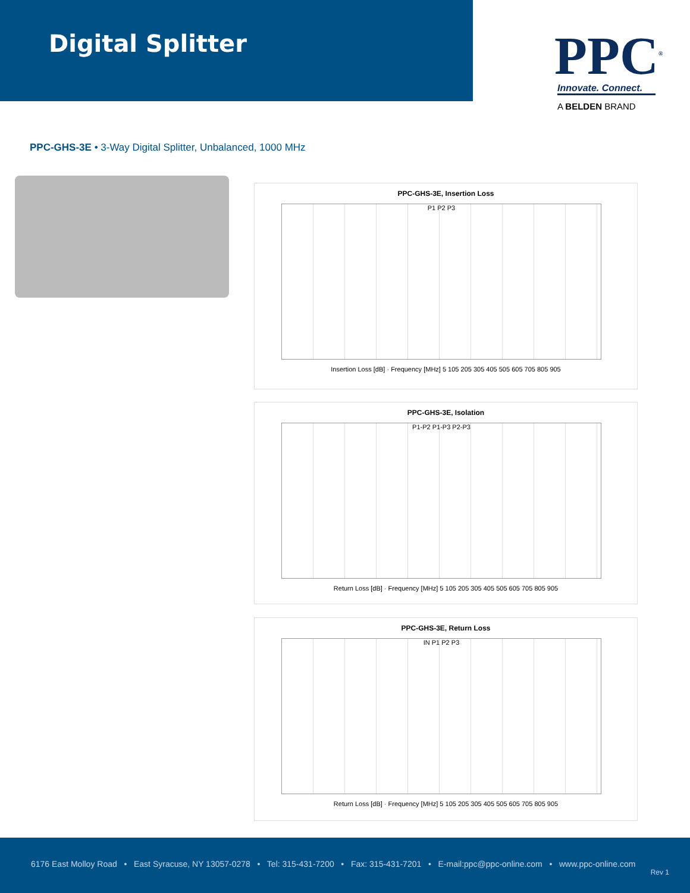Digital Splitter
PPC<sup>®</sup>
Innovate. Connect.
A BELDEN BRAND
PPC-GHS-3E • 3-Way Digital Splitter, Unbalanced, 1000 MHz
PPC-GHS-3E, Insertion Loss
P1 P2 P3
Insertion Loss [dB] · Frequency [MHz] 5 105 205 305 405 505 605 705 805 905
PPC-GHS-3E, Isolation
P1-P2 P1-P3 P2-P3
Return Loss [dB] · Frequency [MHz] 5 105 205 305 405 505 605 705 805 905
PPC-GHS-3E, Return Loss
IN P1 P2 P3
Return Loss [dB] · Frequency [MHz] 5 105 205 305 405 505 605 705 805 905
6176 East Molloy Road • East Syracuse, NY 13057-0278 • Tel: 315-431-7200 • Fax: 315-431-7201 • E-mail:ppc@ppc-online.com • www.ppc-online.com
Rev 1